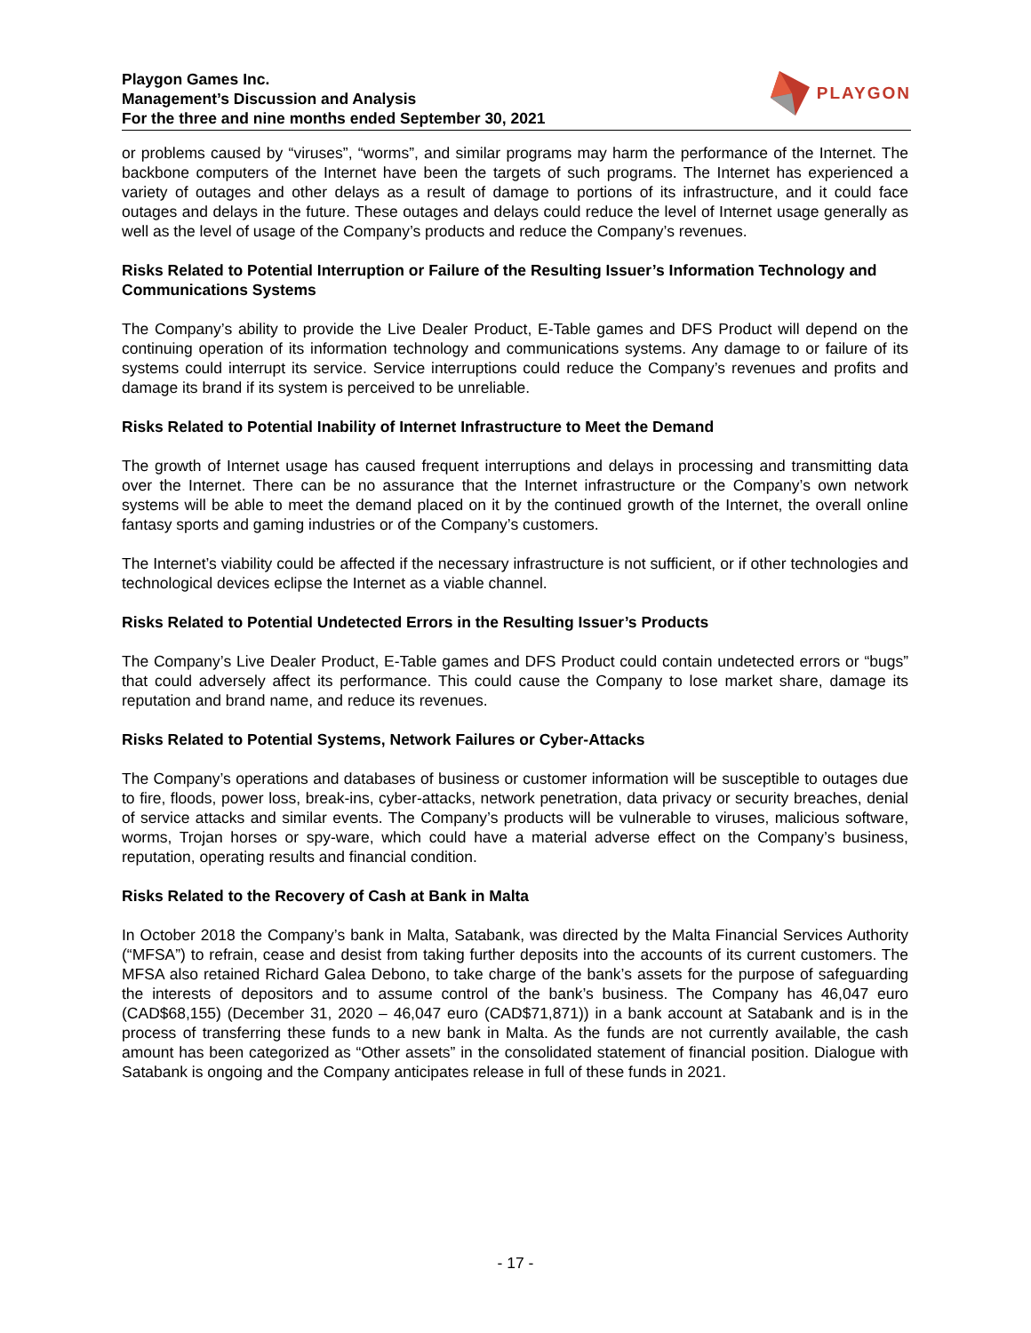Playgon Games Inc.
Management’s Discussion and Analysis
For the three and nine months ended September 30, 2021
PLAYGON
or problems caused by “viruses”, “worms”, and similar programs may harm the performance of the Internet. The backbone computers of the Internet have been the targets of such programs. The Internet has experienced a variety of outages and other delays as a result of damage to portions of its infrastructure, and it could face outages and delays in the future. These outages and delays could reduce the level of Internet usage generally as well as the level of usage of the Company’s products and reduce the Company’s revenues.
Risks Related to Potential Interruption or Failure of the Resulting Issuer’s Information Technology and Communications Systems
The Company’s ability to provide the Live Dealer Product, E-Table games and DFS Product will depend on the continuing operation of its information technology and communications systems. Any damage to or failure of its systems could interrupt its service. Service interruptions could reduce the Company’s revenues and profits and damage its brand if its system is perceived to be unreliable.
Risks Related to Potential Inability of Internet Infrastructure to Meet the Demand
The growth of Internet usage has caused frequent interruptions and delays in processing and transmitting data over the Internet. There can be no assurance that the Internet infrastructure or the Company’s own network systems will be able to meet the demand placed on it by the continued growth of the Internet, the overall online fantasy sports and gaming industries or of the Company’s customers.
The Internet’s viability could be affected if the necessary infrastructure is not sufficient, or if other technologies and technological devices eclipse the Internet as a viable channel.
Risks Related to Potential Undetected Errors in the Resulting Issuer’s Products
The Company’s Live Dealer Product, E-Table games and DFS Product could contain undetected errors or “bugs” that could adversely affect its performance. This could cause the Company to lose market share, damage its reputation and brand name, and reduce its revenues.
Risks Related to Potential Systems, Network Failures or Cyber-Attacks
The Company’s operations and databases of business or customer information will be susceptible to outages due to fire, floods, power loss, break-ins, cyber-attacks, network penetration, data privacy or security breaches, denial of service attacks and similar events. The Company’s products will be vulnerable to viruses, malicious software, worms, Trojan horses or spy-ware, which could have a material adverse effect on the Company’s business, reputation, operating results and financial condition.
Risks Related to the Recovery of Cash at Bank in Malta
In October 2018 the Company’s bank in Malta, Satabank, was directed by the Malta Financial Services Authority (“MFSA”) to refrain, cease and desist from taking further deposits into the accounts of its current customers. The MFSA also retained Richard Galea Debono, to take charge of the bank’s assets for the purpose of safeguarding the interests of depositors and to assume control of the bank’s business. The Company has 46,047 euro (CAD$68,155) (December 31, 2020 – 46,047 euro (CAD$71,871)) in a bank account at Satabank and is in the process of transferring these funds to a new bank in Malta. As the funds are not currently available, the cash amount has been categorized as “Other assets” in the consolidated statement of financial position. Dialogue with Satabank is ongoing and the Company anticipates release in full of these funds in 2021.
- 17 -